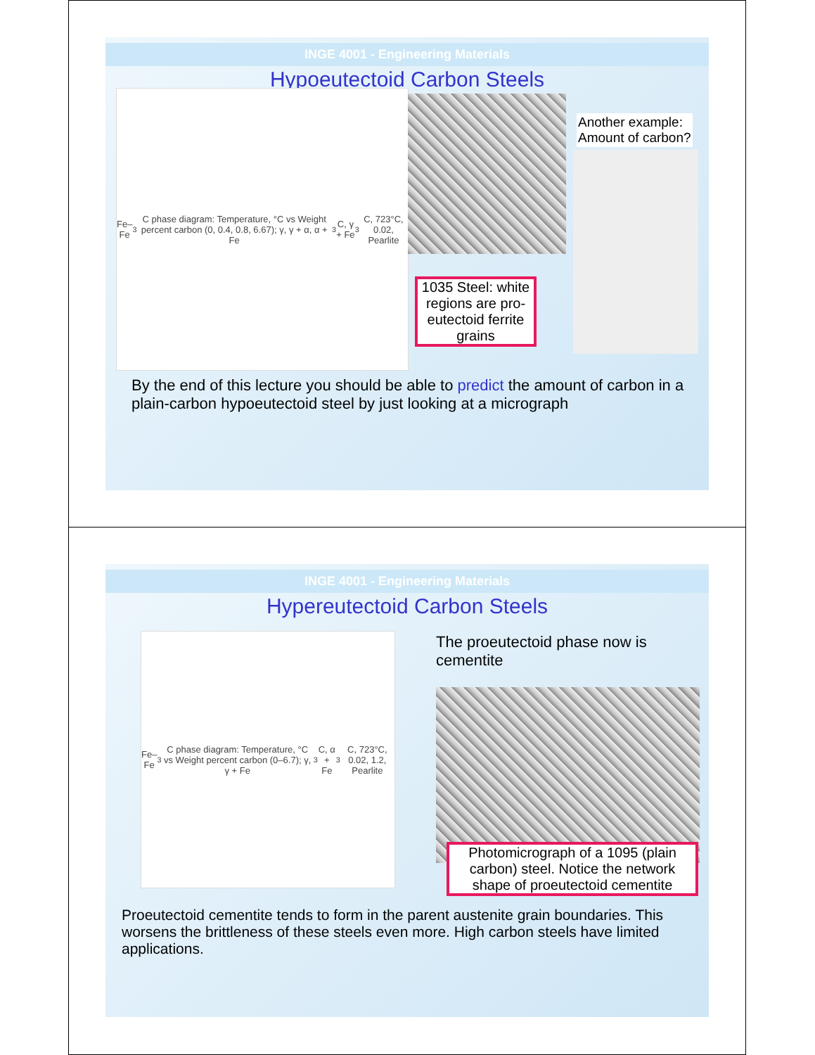INGE 4001 - Engineering Materials
Hypoeutectoid Carbon Steels
Fe–Fe<sub>3</sub>C phase diagram: Temperature, °C vs Weight percent carbon (0, 0.4, 0.8, 6.67); γ, γ + α, α + Fe<sub>3</sub>C, γ + Fe<sub>3</sub>C, 723°C, 0.02, Pearlite
1035 Steel: white regions are pro-eutectoid ferrite grains
Another example:
Amount of carbon?
By the end of this lecture you should be able to predict the amount of carbon in a plain-carbon hypoeutectoid steel by just looking at a micrograph
INGE 4001 - Engineering Materials
Hypereutectoid Carbon Steels
Fe–Fe<sub>3</sub>C phase diagram: Temperature, °C vs Weight percent carbon (0–6.7); γ, γ + Fe<sub>3</sub>C, α + Fe<sub>3</sub>C, 723°C, 0.02, 1.2, Pearlite
The proeutectoid phase now is
cementite
Photomicrograph of a 1095 (plain carbon) steel. Notice the network shape of proeutectoid cementite
Proeutectoid cementite tends to form in the parent austenite grain boundaries. This worsens the brittleness of these steels even more. High carbon steels have limited applications.